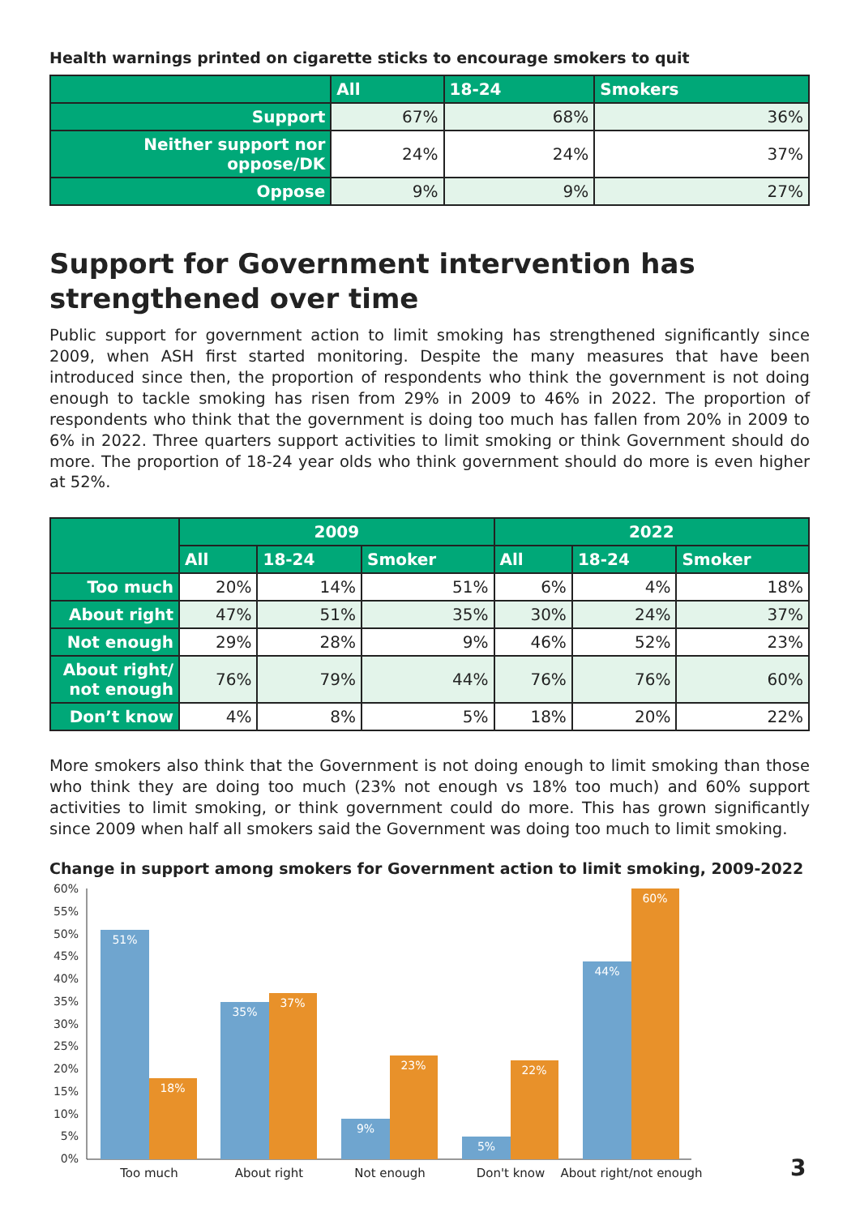Health warnings printed on cigarette sticks to encourage smokers to quit
| | All | 18-24 | Smokers |
| --- | --- | --- | --- |
| Support | 67% | 68% | 36% |
| Neither support nor oppose/DK | 24% | 24% | 37% |
| Oppose | 9% | 9% | 27% |
Support for Government intervention has strengthened over time
Public support for government action to limit smoking has strengthened significantly since 2009, when ASH first started monitoring. Despite the many measures that have been introduced since then, the proportion of respondents who think the government is not doing enough to tackle smoking has risen from 29% in 2009 to 46% in 2022. The proportion of respondents who think that the government is doing too much has fallen from 20% in 2009 to 6% in 2022. Three quarters support activities to limit smoking or think Government should do more. The proportion of 18-24 year olds who think government should do more is even higher at 52%.
| | 2009 | | | 2022 | | |
| --- | --- | --- | --- | --- | --- | --- |
| | All | 18-24 | Smoker | All | 18-24 | Smoker |
| Too much | 20% | 14% | 51% | 6% | 4% | 18% |
| About right | 47% | 51% | 35% | 30% | 24% | 37% |
| Not enough | 29% | 28% | 9% | 46% | 52% | 23% |
| About right/ not enough | 76% | 79% | 44% | 76% | 76% | 60% |
| Don’t know | 4% | 8% | 5% | 18% | 20% | 22% |
More smokers also think that the Government is not doing enough to limit smoking than those who think they are doing too much (23% not enough vs 18% too much) and 60% support activities to limit smoking, or think government could do more. This has grown significantly since 2009 when half all smokers said the Government was doing too much to limit smoking.
Change in support among smokers for Government action to limit smoking, 2009-2022
60%
55%
50%
45%
40%
35%
30%
25%
20%
15%
10%
5%
0%
51%
18%
35%
37%
9%
23%
5%
22%
44%
60%
Too much
About right
Not enough
Don't know
About right/not enough
3